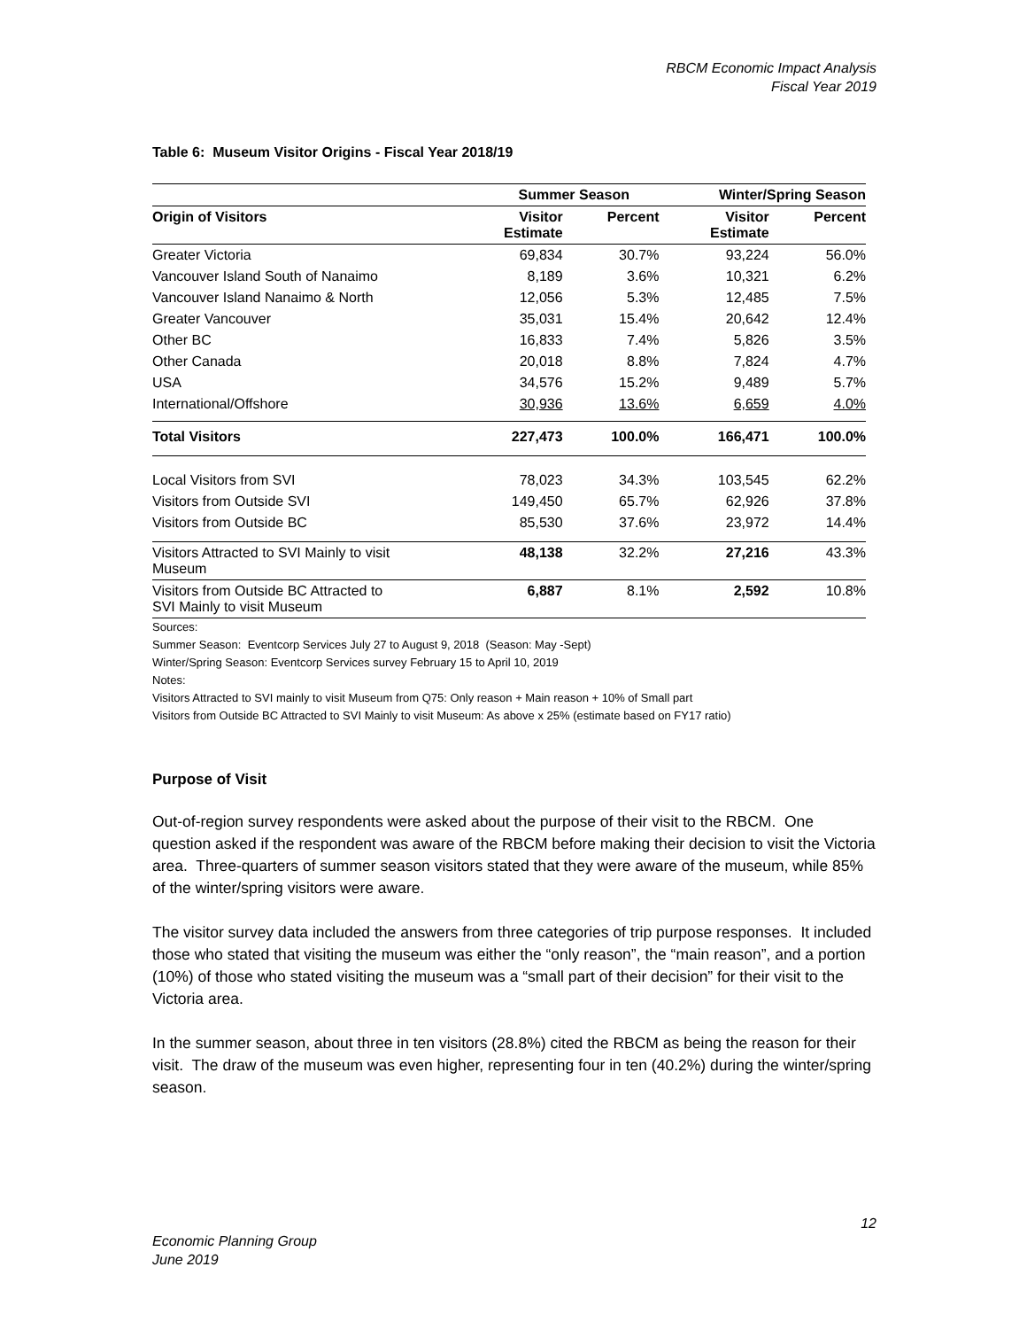RBCM Economic Impact Analysis
Fiscal Year 2019
Table 6: Museum Visitor Origins - Fiscal Year 2018/19
| | Summer Season | | Winter/Spring Season | |
| --- | --- | --- | --- | --- |
| Origin of Visitors | Visitor Estimate | Percent | Visitor Estimate | Percent |
| Greater Victoria | 69,834 | 30.7% | 93,224 | 56.0% |
| Vancouver Island South of Nanaimo | 8,189 | 3.6% | 10,321 | 6.2% |
| Vancouver Island Nanaimo & North | 12,056 | 5.3% | 12,485 | 7.5% |
| Greater Vancouver | 35,031 | 15.4% | 20,642 | 12.4% |
| Other BC | 16,833 | 7.4% | 5,826 | 3.5% |
| Other Canada | 20,018 | 8.8% | 7,824 | 4.7% |
| USA | 34,576 | 15.2% | 9,489 | 5.7% |
| International/Offshore | 30,936 | 13.6% | 6,659 | 4.0% |
| Total Visitors | 227,473 | 100.0% | 166,471 | 100.0% |
| Local Visitors from SVI | 78,023 | 34.3% | 103,545 | 62.2% |
| Visitors from Outside SVI | 149,450 | 65.7% | 62,926 | 37.8% |
| Visitors from Outside BC | 85,530 | 37.6% | 23,972 | 14.4% |
| Visitors Attracted to SVI Mainly to visit Museum | 48,138 | 32.2% | 27,216 | 43.3% |
| Visitors from Outside BC Attracted to SVI Mainly to visit Museum | 6,887 | 8.1% | 2,592 | 10.8% |
Sources:
Summer Season: Eventcorp Services July 27 to August 9, 2018 (Season: May -Sept)
Winter/Spring Season: Eventcorp Services survey February 15 to April 10, 2019
Notes:
Visitors Attracted to SVI mainly to visit Museum from Q75: Only reason + Main reason + 10% of Small part
Visitors from Outside BC Attracted to SVI Mainly to visit Museum: As above x 25% (estimate based on FY17 ratio)
Purpose of Visit
Out-of-region survey respondents were asked about the purpose of their visit to the RBCM. One question asked if the respondent was aware of the RBCM before making their decision to visit the Victoria area. Three-quarters of summer season visitors stated that they were aware of the museum, while 85% of the winter/spring visitors were aware.
The visitor survey data included the answers from three categories of trip purpose responses. It included those who stated that visiting the museum was either the “only reason”, the “main reason”, and a portion (10%) of those who stated visiting the museum was a “small part of their decision” for their visit to the Victoria area.
In the summer season, about three in ten visitors (28.8%) cited the RBCM as being the reason for their visit. The draw of the museum was even higher, representing four in ten (40.2%) during the winter/spring season.
12
Economic Planning Group
June 2019